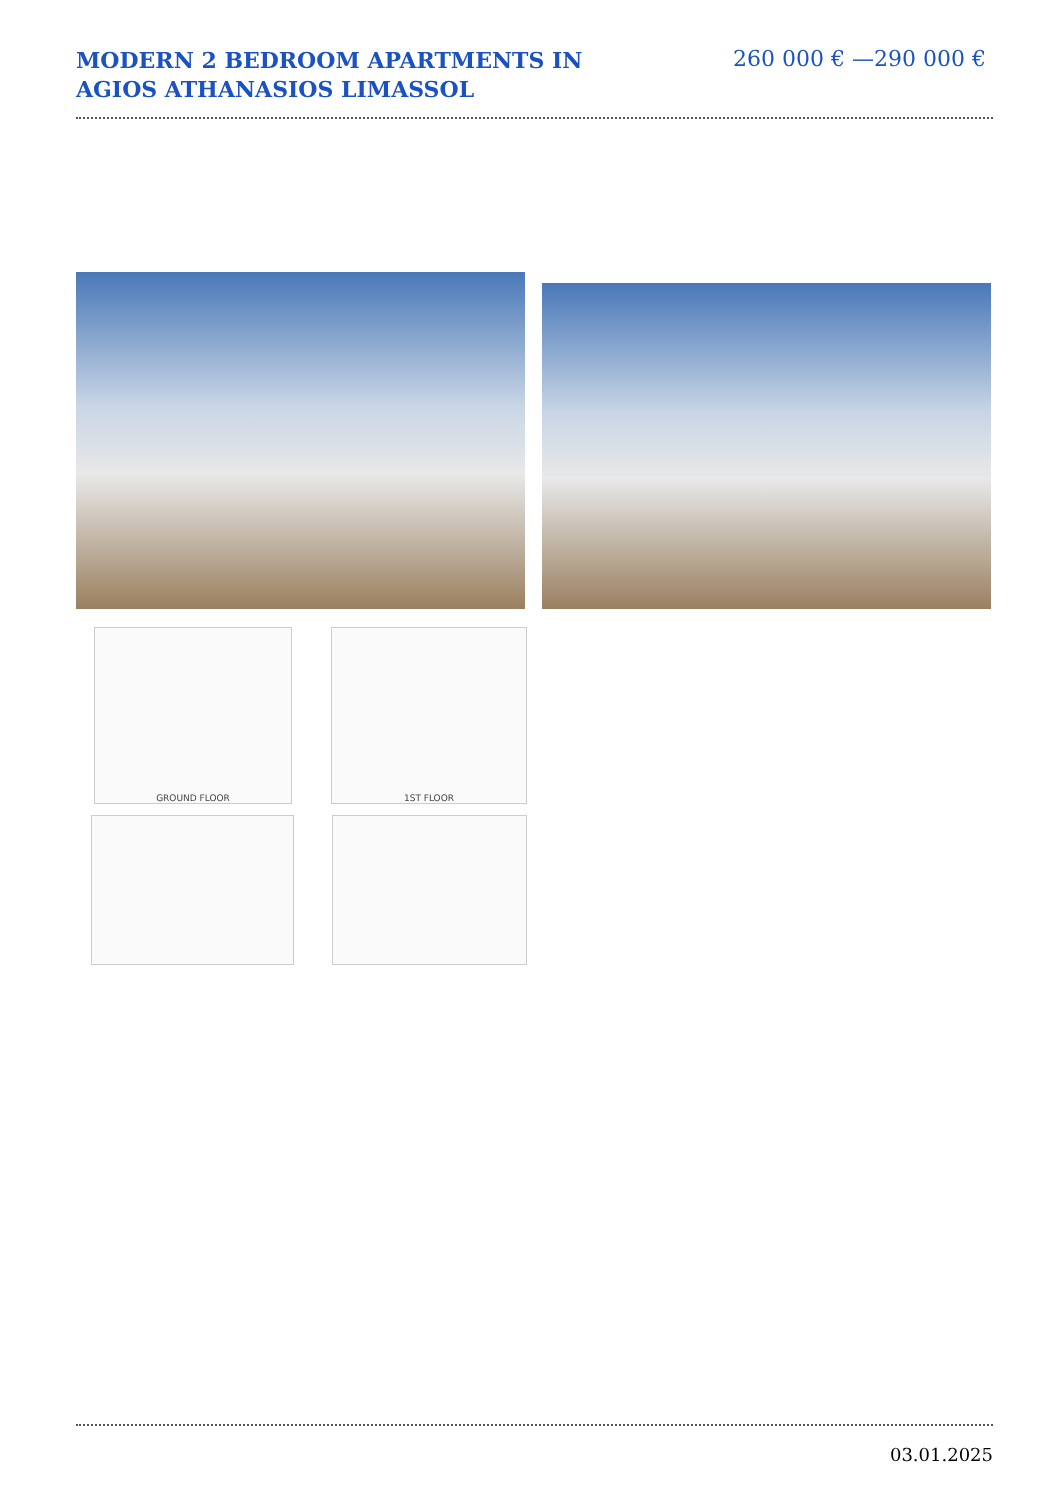MODERN 2 BEDROOM APARTMENTS IN AGIOS ATHANASIOS LIMASSOL
260 000 € —290 000 €
GROUND FLOOR 1ST FLOOR
03.01.2025